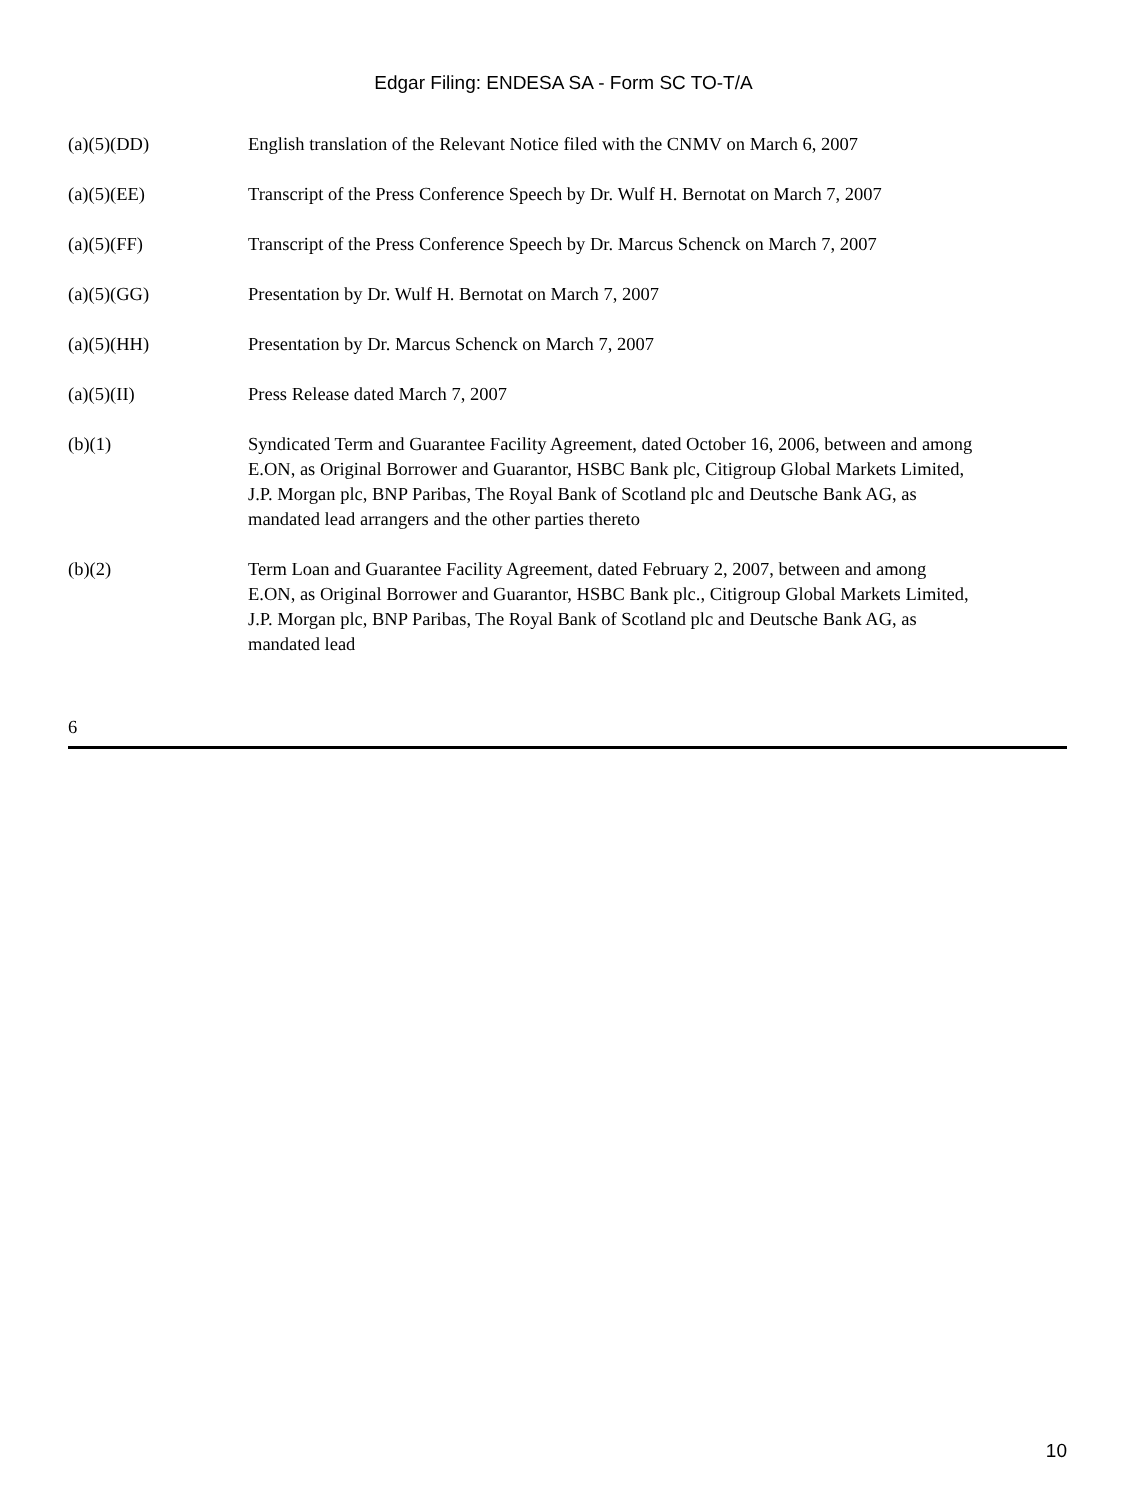Edgar Filing: ENDESA SA - Form SC TO-T/A
(a)(5)(DD) English translation of the Relevant Notice filed with the CNMV on March 6, 2007
(a)(5)(EE) Transcript of the Press Conference Speech by Dr. Wulf H. Bernotat on March 7, 2007
(a)(5)(FF) Transcript of the Press Conference Speech by Dr. Marcus Schenck on March 7, 2007
(a)(5)(GG) Presentation by Dr. Wulf H. Bernotat on March 7, 2007
(a)(5)(HH) Presentation by Dr. Marcus Schenck on March 7, 2007
(a)(5)(II) Press Release dated March 7, 2007
(b)(1) Syndicated Term and Guarantee Facility Agreement, dated October 16, 2006, between and among E.ON, as Original Borrower and Guarantor, HSBC Bank plc, Citigroup Global Markets Limited, J.P. Morgan plc, BNP Paribas, The Royal Bank of Scotland plc and Deutsche Bank AG, as mandated lead arrangers and the other parties thereto
(b)(2) Term Loan and Guarantee Facility Agreement, dated February 2, 2007, between and among E.ON, as Original Borrower and Guarantor, HSBC Bank plc., Citigroup Global Markets Limited, J.P. Morgan plc, BNP Paribas, The Royal Bank of Scotland plc and Deutsche Bank AG, as mandated lead
6
10